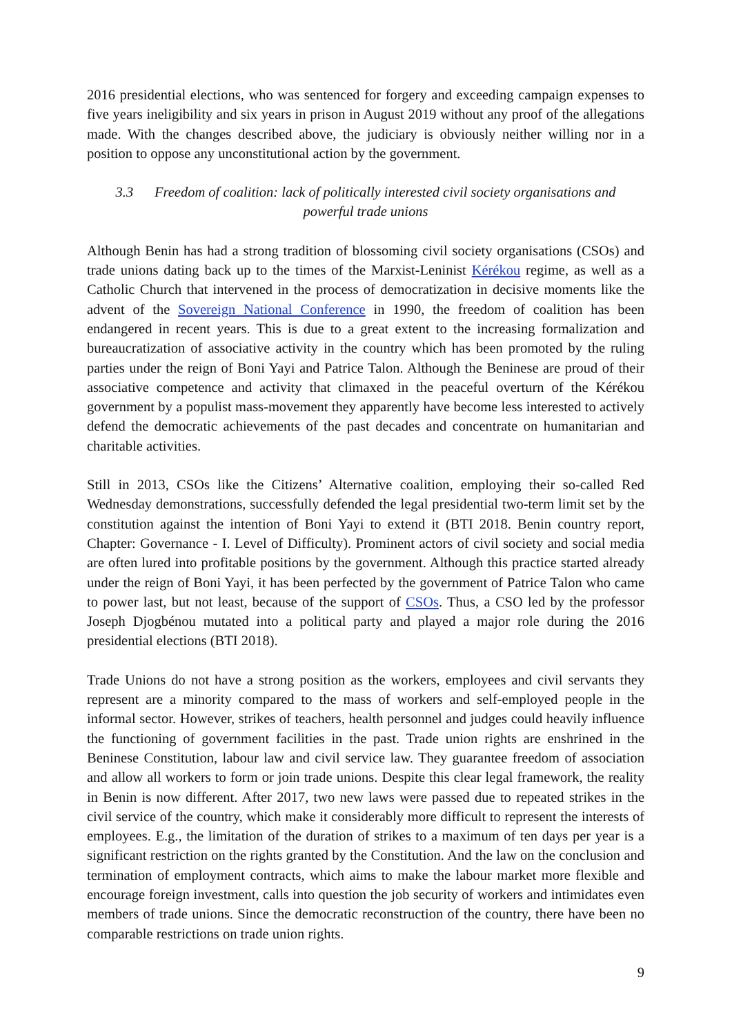2016 presidential elections, who was sentenced for forgery and exceeding campaign expenses to five years ineligibility and six years in prison in August 2019 without any proof of the allegations made. With the changes described above, the judiciary is obviously neither willing nor in a position to oppose any unconstitutional action by the government.
3.3 Freedom of coalition: lack of politically interested civil society organisations and powerful trade unions
Although Benin has had a strong tradition of blossoming civil society organisations (CSOs) and trade unions dating back up to the times of the Marxist-Leninist Kérékou regime, as well as a Catholic Church that intervened in the process of democratization in decisive moments like the advent of the Sovereign National Conference in 1990, the freedom of coalition has been endangered in recent years. This is due to a great extent to the increasing formalization and bureaucratization of associative activity in the country which has been promoted by the ruling parties under the reign of Boni Yayi and Patrice Talon. Although the Beninese are proud of their associative competence and activity that climaxed in the peaceful overturn of the Kérékou government by a populist mass-movement they apparently have become less interested to actively defend the democratic achievements of the past decades and concentrate on humanitarian and charitable activities.
Still in 2013, CSOs like the Citizens’ Alternative coalition, employing their so-called Red Wednesday demonstrations, successfully defended the legal presidential two-term limit set by the constitution against the intention of Boni Yayi to extend it (BTI 2018. Benin country report, Chapter: Governance - I. Level of Difficulty). Prominent actors of civil society and social media are often lured into profitable positions by the government. Although this practice started already under the reign of Boni Yayi, it has been perfected by the government of Patrice Talon who came to power last, but not least, because of the support of CSOs. Thus, a CSO led by the professor Joseph Djogbénou mutated into a political party and played a major role during the 2016 presidential elections (BTI 2018).
Trade Unions do not have a strong position as the workers, employees and civil servants they represent are a minority compared to the mass of workers and self-employed people in the informal sector. However, strikes of teachers, health personnel and judges could heavily influence the functioning of government facilities in the past. Trade union rights are enshrined in the Beninese Constitution, labour law and civil service law. They guarantee freedom of association and allow all workers to form or join trade unions. Despite this clear legal framework, the reality in Benin is now different. After 2017, two new laws were passed due to repeated strikes in the civil service of the country, which make it considerably more difficult to represent the interests of employees. E.g., the limitation of the duration of strikes to a maximum of ten days per year is a significant restriction on the rights granted by the Constitution. And the law on the conclusion and termination of employment contracts, which aims to make the labour market more flexible and encourage foreign investment, calls into question the job security of workers and intimidates even members of trade unions. Since the democratic reconstruction of the country, there have been no comparable restrictions on trade union rights.
9